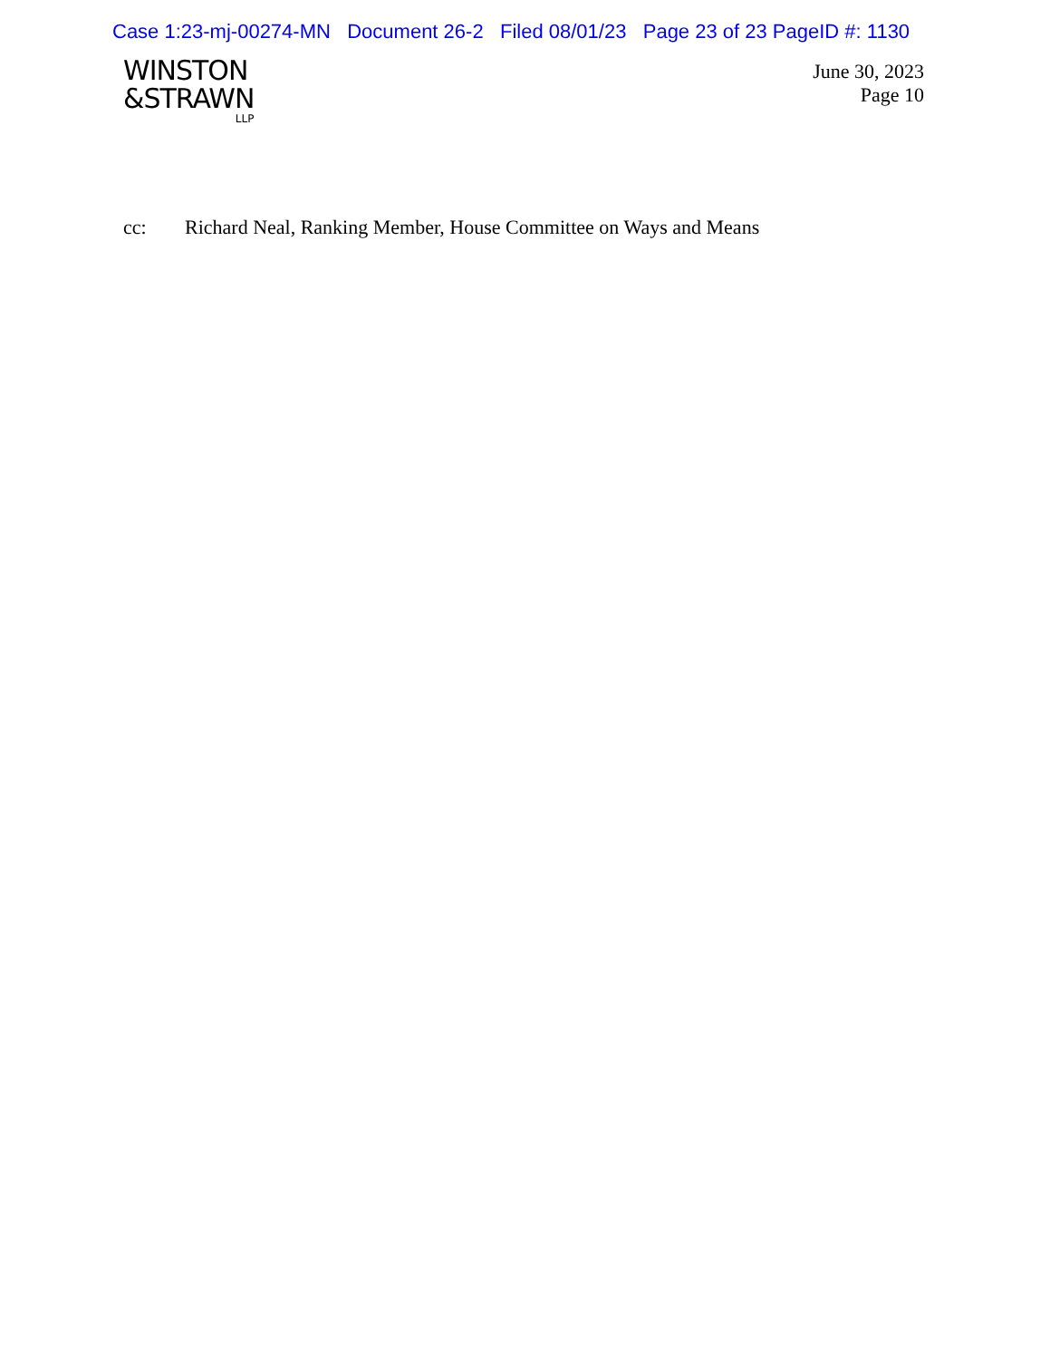Case 1:23-mj-00274-MN Document 26-2 Filed 08/01/23 Page 23 of 23 PageID #: 1130
WINSTON
&STRAWN
LLP
June 30, 2023
Page 10
cc: Richard Neal, Ranking Member, House Committee on Ways and Means